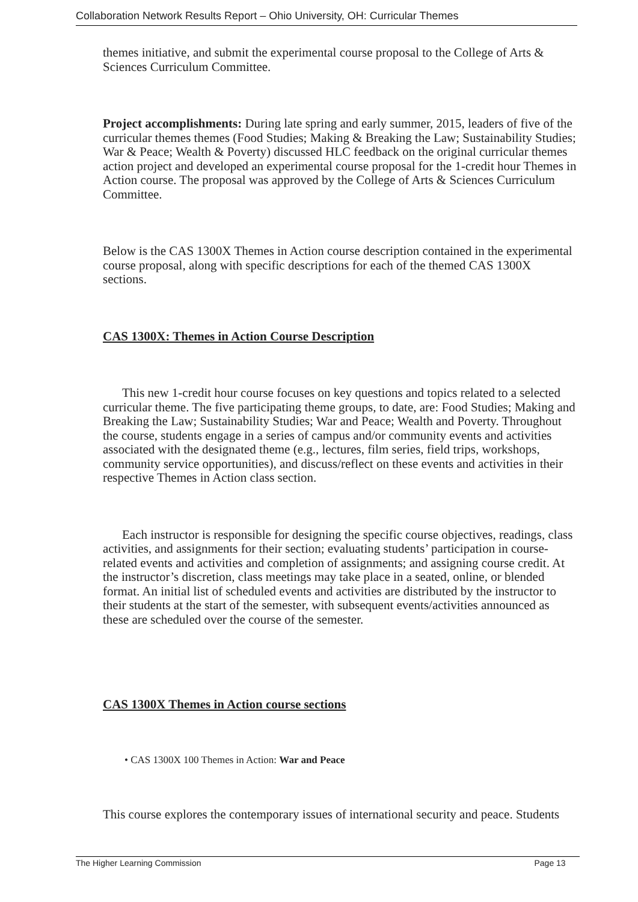Collaboration Network Results Report – Ohio University, OH: Curricular Themes
themes initiative, and submit the experimental course proposal to the College of Arts & Sciences Curriculum Committee.
Project accomplishments: During late spring and early summer, 2015, leaders of five of the curricular themes themes (Food Studies; Making & Breaking the Law; Sustainability Studies; War & Peace; Wealth & Poverty) discussed HLC feedback on the original curricular themes action project and developed an experimental course proposal for the 1-credit hour Themes in Action course. The proposal was approved by the College of Arts & Sciences Curriculum Committee.
Below is the CAS 1300X Themes in Action course description contained in the experimental course proposal, along with specific descriptions for each of the themed CAS 1300X sections.
CAS 1300X: Themes in Action Course Description
This new 1-credit hour course focuses on key questions and topics related to a selected curricular theme. The five participating theme groups, to date, are: Food Studies; Making and Breaking the Law; Sustainability Studies; War and Peace; Wealth and Poverty. Throughout the course, students engage in a series of campus and/or community events and activities associated with the designated theme (e.g., lectures, film series, field trips, workshops, community service opportunities), and discuss/reflect on these events and activities in their respective Themes in Action class section.
Each instructor is responsible for designing the specific course objectives, readings, class activities, and assignments for their section; evaluating students’ participation in course-related events and activities and completion of assignments; and assigning course credit. At the instructor’s discretion, class meetings may take place in a seated, online, or blended format. An initial list of scheduled events and activities are distributed by the instructor to their students at the start of the semester, with subsequent events/activities announced as these are scheduled over the course of the semester.
CAS 1300X Themes in Action course sections
• CAS 1300X 100 Themes in Action: War and Peace
This course explores the contemporary issues of international security and peace. Students
The Higher Learning Commission Page 13